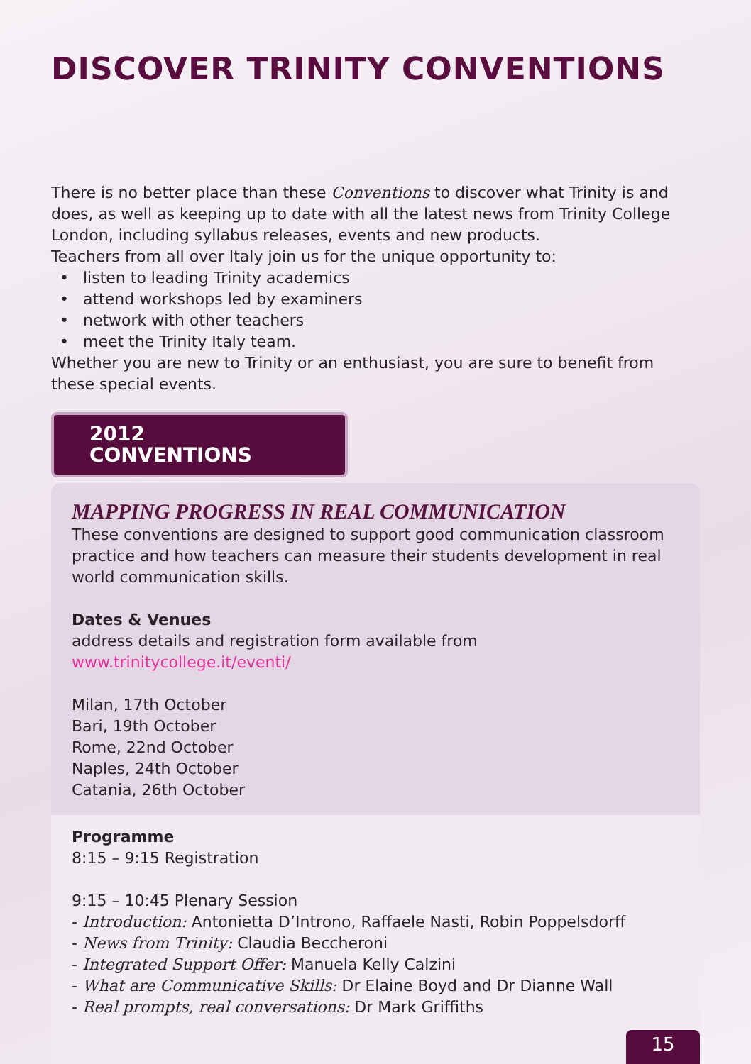DISCOVER TRINITY CONVENTIONS
There is no better place than these Conventions to discover what Trinity is and does, as well as keeping up to date with all the latest news from Trinity College London, including syllabus releases, events and new products.
Teachers from all over Italy join us for the unique opportunity to:
• listen to leading Trinity academics
• attend workshops led by examiners
• network with other teachers
• meet the Trinity Italy team.
Whether you are new to Trinity or an enthusiast, you are sure to benefit from these special events.
2012 CONVENTIONS
MAPPING PROGRESS IN REAL COMMUNICATION
These conventions are designed to support good communication classroom practice and how teachers can measure their students development in real world communication skills.
Dates & Venues
address details and registration form available from
www.trinitycollege.it/eventi/
Milan, 17th October
Bari, 19th October
Rome, 22nd October
Naples, 24th October
Catania, 26th October
Programme
8:15 – 9:15 Registration
9:15 – 10:45 Plenary Session
- Introduction: Antonietta D’Introno, Raffaele Nasti, Robin Poppelsdorff
- News from Trinity: Claudia Beccheroni
- Integrated Support Offer: Manuela Kelly Calzini
- What are Communicative Skills: Dr Elaine Boyd and Dr Dianne Wall
- Real prompts, real conversations: Dr Mark Griffiths
15